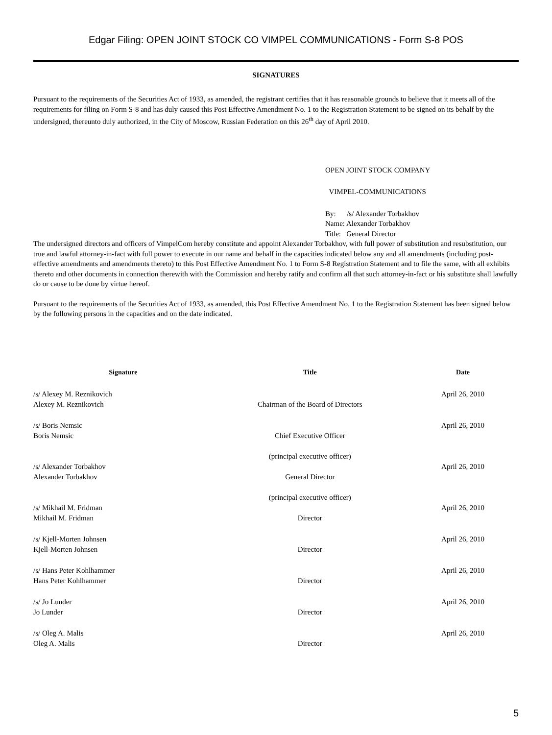Edgar Filing: OPEN JOINT STOCK CO VIMPEL COMMUNICATIONS - Form S-8 POS
SIGNATURES
Pursuant to the requirements of the Securities Act of 1933, as amended, the registrant certifies that it has reasonable grounds to believe that it meets all of the requirements for filing on Form S-8 and has duly caused this Post Effective Amendment No. 1 to the Registration Statement to be signed on its behalf by the undersigned, thereunto duly authorized, in the City of Moscow, Russian Federation on this 26<sup>th</sup> day of April 2010.
OPEN JOINT STOCK COMPANY
VIMPEL-COMMUNICATIONS
By: /s/ Alexander Torbakhov
Name: Alexander Torbakhov
Title: General Director
The undersigned directors and officers of VimpelCom hereby constitute and appoint Alexander Torbakhov, with full power of substitution and resubstitution, our true and lawful attorney-in-fact with full power to execute in our name and behalf in the capacities indicated below any and all amendments (including post-effective amendments and amendments thereto) to this Post Effective Amendment No. 1 to Form S-8 Registration Statement and to file the same, with all exhibits thereto and other documents in connection therewith with the Commission and hereby ratify and confirm all that such attorney-in-fact or his substitute shall lawfully do or cause to be done by virtue hereof.
Pursuant to the requirements of the Securities Act of 1933, as amended, this Post Effective Amendment No. 1 to the Registration Statement has been signed below by the following persons in the capacities and on the date indicated.
| Signature | Title | Date |
| --- | --- | --- |
| /s/ Alexey M. Reznikovich Alexey M. Reznikovich | Chairman of the Board of Directors | April 26, 2010 |
| /s/ Boris Nemsic Boris Nemsic | Chief Executive Officer (principal executive officer) | April 26, 2010 |
| /s/ Alexander Torbakhov Alexander Torbakhov | General Director (principal executive officer) | April 26, 2010 |
| /s/ Mikhail M. Fridman Mikhail M. Fridman | Director | April 26, 2010 |
| /s/ Kjell-Morten Johnsen Kjell-Morten Johnsen | Director | April 26, 2010 |
| /s/ Hans Peter Kohlhammer Hans Peter Kohlhammer | Director | April 26, 2010 |
| /s/ Jo Lunder Jo Lunder | Director | April 26, 2010 |
| /s/ Oleg A. Malis Oleg A. Malis | Director | April 26, 2010 |
5